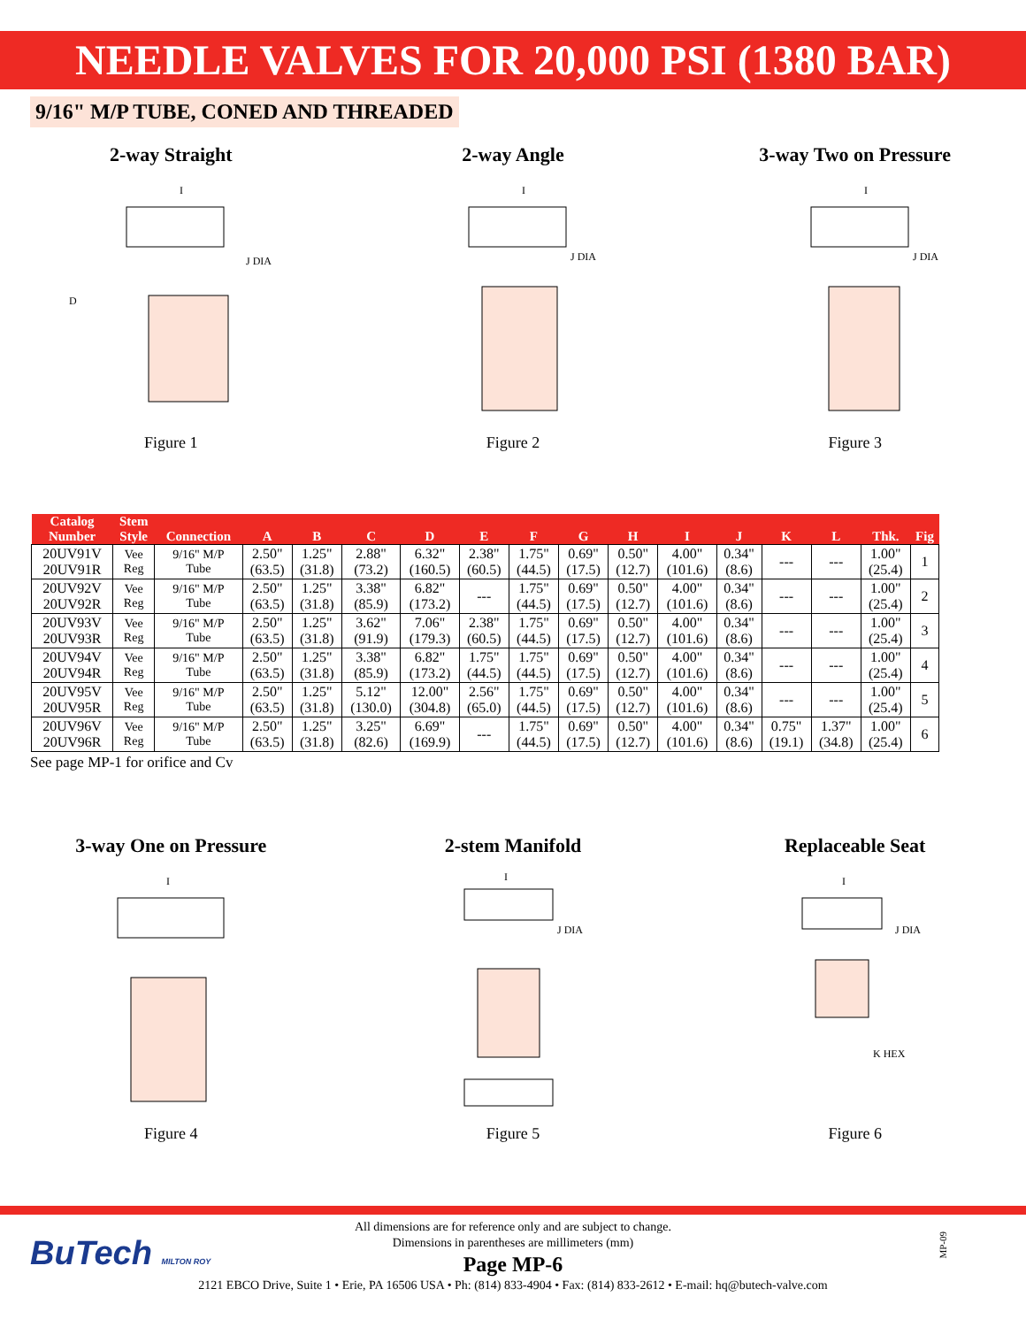NEEDLE VALVES FOR 20,000 PSI (1380 BAR)
9/16" M/P TUBE, CONED AND THREADED
2-way Straight
I
D
J DIA
Figure 1
2-way Angle
I
J DIA
Figure 2
3-way Two on Pressure
I
J DIA
Figure 3
| Catalog Number | Stem Style | Connection | A | B | C | D | E | F | G | H | I | J | K | L | Thk. | Fig |
| --- | --- | --- | --- | --- | --- | --- | --- | --- | --- | --- | --- | --- | --- | --- | --- | --- |
| 20UV91V 20UV91R | Vee Reg | 9/16" M/P Tube | 2.50" (63.5) | 1.25" (31.8) | 2.88" (73.2) | 6.32" (160.5) | 2.38" (60.5) | 1.75" (44.5) | 0.69" (17.5) | 0.50" (12.7) | 4.00" (101.6) | 0.34" (8.6) | --- | --- | 1.00" (25.4) | 1 |
| 20UV92V 20UV92R | Vee Reg | 9/16" M/P Tube | 2.50" (63.5) | 1.25" (31.8) | 3.38" (85.9) | 6.82" (173.2) | --- | 1.75" (44.5) | 0.69" (17.5) | 0.50" (12.7) | 4.00" (101.6) | 0.34" (8.6) | --- | --- | 1.00" (25.4) | 2 |
| 20UV93V 20UV93R | Vee Reg | 9/16" M/P Tube | 2.50" (63.5) | 1.25" (31.8) | 3.62" (91.9) | 7.06" (179.3) | 2.38" (60.5) | 1.75" (44.5) | 0.69" (17.5) | 0.50" (12.7) | 4.00" (101.6) | 0.34" (8.6) | --- | --- | 1.00" (25.4) | 3 |
| 20UV94V 20UV94R | Vee Reg | 9/16" M/P Tube | 2.50" (63.5) | 1.25" (31.8) | 3.38" (85.9) | 6.82" (173.2) | 1.75" (44.5) | 1.75" (44.5) | 0.69" (17.5) | 0.50" (12.7) | 4.00" (101.6) | 0.34" (8.6) | --- | --- | 1.00" (25.4) | 4 |
| 20UV95V 20UV95R | Vee Reg | 9/16" M/P Tube | 2.50" (63.5) | 1.25" (31.8) | 5.12" (130.0) | 12.00" (304.8) | 2.56" (65.0) | 1.75" (44.5) | 0.69" (17.5) | 0.50" (12.7) | 4.00" (101.6) | 0.34" (8.6) | --- | --- | 1.00" (25.4) | 5 |
| 20UV96V 20UV96R | Vee Reg | 9/16" M/P Tube | 2.50" (63.5) | 1.25" (31.8) | 3.25" (82.6) | 6.69" (169.9) | --- | 1.75" (44.5) | 0.69" (17.5) | 0.50" (12.7) | 4.00" (101.6) | 0.34" (8.6) | 0.75" (19.1) | 1.37" (34.8) | 1.00" (25.4) | 6 |
See page MP-1 for orifice and Cv
3-way One on Pressure
I
Figure 4
2-stem Manifold
I
J DIA
Figure 5
Replaceable Seat
I
J DIA
K HEX
Figure 6
BuTech MILTON ROY
All dimensions are for reference only and are subject to change.
Dimensions in parentheses are millimeters (mm)
Page MP-6
2121 EBCO Drive, Suite 1 • Erie, PA 16506 USA • Ph: (814) 833-4904 • Fax: (814) 833-2612 • E-mail: hq@butech-valve.com
MP-09